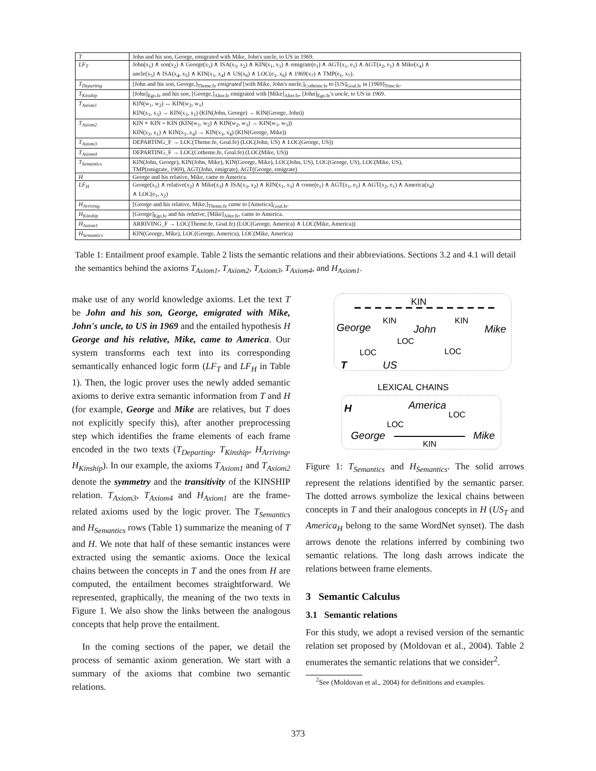| T | John and his son, George, emigrated with Mike, John's uncle, to US in 1969. |
| LF<sub>T</sub> | John(x<sub>1</sub>) ∧ son(x<sub>2</sub>) ∧ George(x<sub>3</sub>) ∧ ISA(x<sub>3</sub>, x<sub>2</sub>) ∧ KIN(x<sub>1</sub>, x<sub>3</sub>) ∧ emigrate(e<sub>1</sub>) ∧ AGT(x<sub>1</sub>, e<sub>1</sub>) ∧ AGT(x<sub>2</sub>, e<sub>1</sub>) ∧ Mike(x<sub>4</sub>) ∧ uncle(x<sub>5</sub>) ∧ ISA(x<sub>4</sub>, x<sub>5</sub>) ∧ KIN(x<sub>1</sub>, x<sub>4</sub>) ∧ US(x<sub>6</sub>) ∧ LOC(e<sub>1</sub>, x<sub>6</sub>) ∧ 1969(x<sub>7</sub>) ∧ TMP(e<sub>1</sub>, x<sub>7</sub>). |
| T<sub>Departing</sub> | [John and his son, George,]<sub>Theme.fe</sub> emigrated [with Mike, John's uncle,]<sub>Cotheme.fe</sub> to [US]<sub>Goal.fe</sub> in [1969]<sub>Time.fe</sub>. |
| T<sub>Kinship</sub> | [John]<sub>Ego.fe</sub> and his son , [George,]<sub>Alter.fe</sub> emigrated with [Mike]<sub>Alter.fe</sub>, [John]<sub>Ego.fe</sub>'s uncle , to US in 1969. |
| T<sub>Axiom1</sub> | KIN(w<sub>1</sub>, w<sub>2</sub>) ↔ KIN(w<sub>2</sub>, w<sub>1</sub>) KIN(x<sub>1</sub>, x<sub>3</sub>) → KIN(x<sub>3</sub>, x<sub>1</sub>) (KIN(John, George) → KIN(George, John)) |
| T<sub>Axiom2</sub> | KIN ∘ KIN = KIN (KIN(w<sub>1</sub>, w<sub>2</sub>) ∧ KIN(w<sub>2</sub>, w<sub>3</sub>) → KIN(w<sub>1</sub>, w<sub>3</sub>)) KIN(x<sub>3</sub>, x<sub>1</sub>) ∧ KIN(x<sub>1</sub>, x<sub>4</sub>) → KIN(x<sub>3</sub>, x<sub>4</sub>) (KIN(George, Mike)) |
| T<sub>Axiom3</sub> | DEPARTING_F → LOC(Theme.fe, Goal.fe) (LOC(John, US) ∧ LOC(George, US)) |
| T<sub>Axiom4</sub> | DEPARTING_F → LOC(Cotheme.fe, Goal.fe) (LOC(Mike, US)) |
| T<sub>Semantics</sub> | KIN(John, George), KIN(John, Mike), KIN(George, Mike), LOC(John, US), LOC(George, US), LOC(Mike, US), TMP(emigrate, 1969), AGT(John, emigrate), AGT(George, emigrate) |
| H | George and his relative, Mike, came to America. |
| LF<sub>H</sub> | George(x<sub>1</sub>) ∧ relative(x<sub>2</sub>) ∧ Mike(x<sub>3</sub>) ∧ ISA(x<sub>3</sub>, x<sub>2</sub>) ∧ KIN(x<sub>1</sub>, x<sub>3</sub>) ∧ come(e<sub>1</sub>) ∧ AGT(x<sub>1</sub>, e<sub>1</sub>) ∧ AGT(x<sub>2</sub>, e<sub>1</sub>) ∧ America(x<sub>4</sub>) ∧ LOC(e<sub>1</sub>, x<sub>2</sub>) |
| H<sub>Arriving</sub> | [George and his relative, Mike,]<sub>Theme.fe</sub> came to [America]<sub>Goal.fe</sub>. |
| H<sub>Kinship</sub> | [George]<sub>Ego.fe</sub> and his relative , [Mike]<sub>Alter.fe</sub>, came to America. |
| H<sub>Axiom1</sub> | ARRIVING_F → LOC(Theme.fe, Goal.fe) (LOC(George, America) ∧ LOC(Mike, America)) |
| H<sub>Semantics</sub> | KIN(George, Mike), LOC(George, America), LOC(Mike, America) |
Table 1: Entailment proof example. Table 2 lists the semantic relations and their abbreviations. Sections 3.2 and 4.1 will detail the semantics behind the axioms T<sub>Axiom1</sub>, T<sub>Axiom2</sub>, T<sub>Axiom3</sub>, T<sub>Axiom4</sub>, and H<sub>Axiom1</sub>.
make use of any world knowledge axioms. Let the text T be John and his son, George, emigrated with Mike, John's uncle, to US in 1969 and the entailed hypothesis H George and his relative, Mike, came to America. Our system transforms each text into its corresponding semantically enhanced logic form (LF<sub>T</sub> and LF<sub>H</sub> in Table 1). Then, the logic prover uses the newly added semantic axioms to derive extra semantic information from T and H (for example, George and Mike are relatives, but T does not explicitly specify this), after another preprocessing step which identifies the frame elements of each frame encoded in the two texts (T<sub>Departing</sub>, T<sub>Kinship</sub>, H<sub>Arriving</sub>, H<sub>Kinship</sub>). In our example, the axioms T<sub>Axiom1</sub> and T<sub>Axiom2</sub> denote the symmetry and the transitivity of the KINSHIP relation. T<sub>Axiom3</sub>, T<sub>Axiom4</sub> and H<sub>Axiom1</sub> are the frame-related axioms used by the logic prover. The T<sub>Semantics</sub> and H<sub>Semantics</sub> rows (Table 1) summarize the meaning of T and H. We note that half of these semantic instances were extracted using the semantic axioms. Once the lexical chains between the concepts in T and the ones from H are computed, the entailment becomes straightforward. We represented, graphically, the meaning of the two texts in Figure 1. We also show the links between the analogous concepts that help prove the entailment.
In the coming sections of the paper, we detail the process of semantic axiom generation. We start with a summary of the axioms that combine two semantic relations.
KIN
George
John
Mike
KIN
KIN
LOC
LOC
LOC
T
US
LEXICAL CHAINS
H
America
LOC
LOC
George
Mike
KIN
Figure 1: T<sub>Semantics</sub> and H<sub>Semantics</sub>. The solid arrows represent the relations identified by the semantic parser. The dotted arrows symbolize the lexical chains between concepts in T and their analogous concepts in H (US<sub>T</sub> and America<sub>H</sub> belong to the same WordNet synset). The dash arrows denote the relations inferred by combining two semantic relations. The long dash arrows indicate the relations between frame elements.
3 Semantic Calculus
3.1 Semantic relations
For this study, we adopt a revised version of the semantic relation set proposed by (Moldovan et al., 2004). Table 2 enumerates the semantic relations that we consider<sup>2</sup>.
<sup>2</sup> See (Moldovan et al., 2004) for definitions and examples.
373